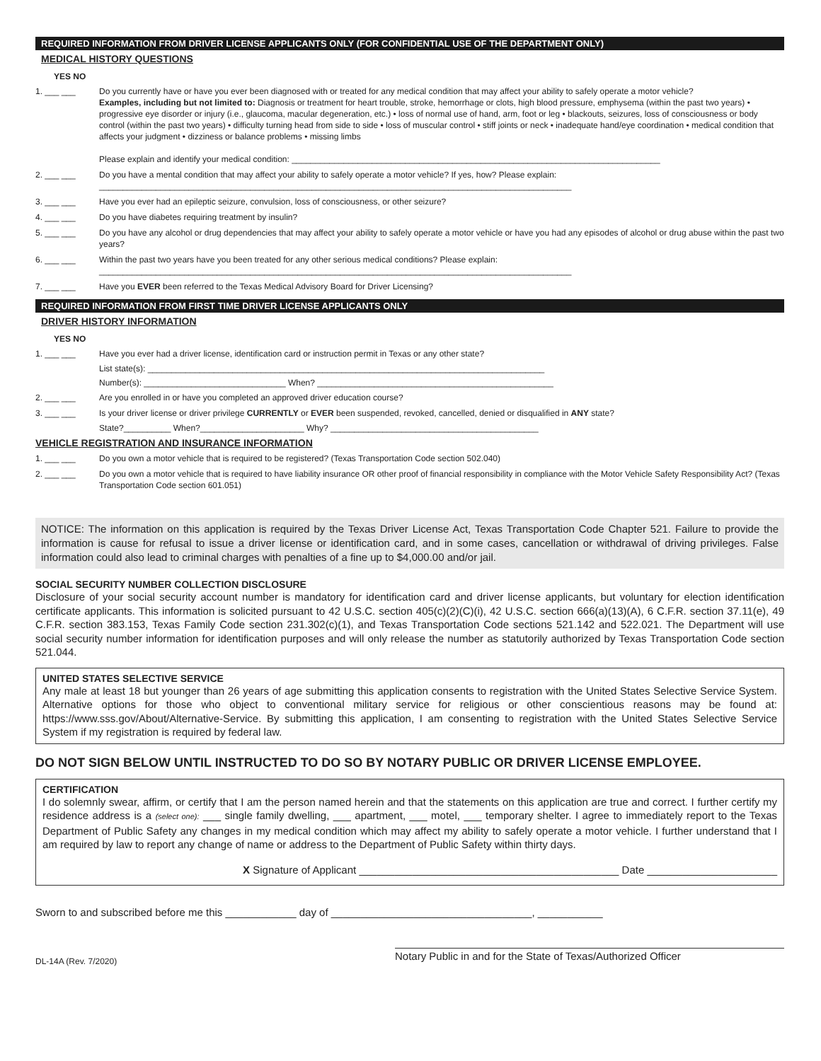REQUIRED INFORMATION FROM DRIVER LICENSE APPLICANTS ONLY (FOR CONFIDENTIAL USE OF THE DEPARTMENT ONLY)
MEDICAL HISTORY QUESTIONS
YES NO
1. ___ ___ Do you currently have or have you ever been diagnosed with or treated for any medical condition that may affect your ability to safely operate a motor vehicle?
Examples, including but not limited to: Diagnosis or treatment for heart trouble, stroke, hemorrhage or clots, high blood pressure, emphysema (within the past two years) • progressive eye disorder or injury (i.e., glaucoma, macular degeneration, etc.) • loss of normal use of hand, arm, foot or leg • blackouts, seizures, loss of consciousness or body control (within the past two years) • difficulty turning head from side to side • loss of muscular control • stiff joints or neck • inadequate hand/eye coordination • medical condition that affects your judgment • dizziness or balance problems • missing limbs
Please explain and identify your medical condition: ______________________________________________________________________________
2. ___ ___ Do you have a mental condition that may affect your ability to safely operate a motor vehicle? If yes, how? Please explain:
____________________________________________________________________________________________________
3. ___ ___ Have you ever had an epileptic seizure, convulsion, loss of consciousness, or other seizure?
4. ___ ___ Do you have diabetes requiring treatment by insulin?
5. ___ ___ Do you have any alcohol or drug dependencies that may affect your ability to safely operate a motor vehicle or have you had any episodes of alcohol or drug abuse within the past two years?
6. ___ ___ Within the past two years have you been treated for any other serious medical conditions? Please explain:
____________________________________________________________________________________________________
7. ___ ___ Have you EVER been referred to the Texas Medical Advisory Board for Driver Licensing?
REQUIRED INFORMATION FROM FIRST TIME DRIVER LICENSE APPLICANTS ONLY
DRIVER HISTORY INFORMATION
YES NO
1. ___ ___ Have you ever had a driver license, identification card or instruction permit in Texas or any other state?
List state(s): ____________________________________________________________________________________
Number(s): ______________________________ When? __________________________________________________
2. ___ ___ Are you enrolled in or have you completed an approved driver education course?
3. ___ ___ Is your driver license or driver privilege CURRENTLY or EVER been suspended, revoked, cancelled, denied or disqualified in ANY state?
State?__________ When?______________________ Why? ____________________________________________
VEHICLE REGISTRATION AND INSURANCE INFORMATION
1. ___ ___ Do you own a motor vehicle that is required to be registered? (Texas Transportation Code section 502.040)
2. ___ ___ Do you own a motor vehicle that is required to have liability insurance OR other proof of financial responsibility in compliance with the Motor Vehicle Safety Responsibility Act? (Texas Transportation Code section 601.051)
NOTICE: The information on this application is required by the Texas Driver License Act, Texas Transportation Code Chapter 521. Failure to provide the information is cause for refusal to issue a driver license or identification card, and in some cases, cancellation or withdrawal of driving privileges. False information could also lead to criminal charges with penalties of a fine up to $4,000.00 and/or jail.
SOCIAL SECURITY NUMBER COLLECTION DISCLOSURE
Disclosure of your social security account number is mandatory for identification card and driver license applicants, but voluntary for election identification certificate applicants. This information is solicited pursuant to 42 U.S.C. section 405(c)(2)(C)(i), 42 U.S.C. section 666(a)(13)(A), 6 C.F.R. section 37.11(e), 49 C.F.R. section 383.153, Texas Family Code section 231.302(c)(1), and Texas Transportation Code sections 521.142 and 522.021. The Department will use social security number information for identification purposes and will only release the number as statutorily authorized by Texas Transportation Code section 521.044.
UNITED STATES SELECTIVE SERVICE
Any male at least 18 but younger than 26 years of age submitting this application consents to registration with the United States Selective Service System. Alternative options for those who object to conventional military service for religious or other conscientious reasons may be found at: https://www.sss.gov/About/Alternative-Service. By submitting this application, I am consenting to registration with the United States Selective Service System if my registration is required by federal law.
DO NOT SIGN BELOW UNTIL INSTRUCTED TO DO SO BY NOTARY PUBLIC OR DRIVER LICENSE EMPLOYEE.
CERTIFICATION
I do solemnly swear, affirm, or certify that I am the person named herein and that the statements on this application are true and correct. I further certify my residence address is a (select one): ___ single family dwelling, ___ apartment, ___ motel, ___ temporary shelter. I agree to immediately report to the Texas Department of Public Safety any changes in my medical condition which may affect my ability to safely operate a motor vehicle. I further understand that I am required by law to report any change of name or address to the Department of Public Safety within thirty days.
X Signature of Applicant ____________________________________________ Date ______________________
Sworn to and subscribed before me this ____________ day of __________________________________, ___________
DL-14A (Rev. 7/2020) Notary Public in and for the State of Texas/Authorized Officer